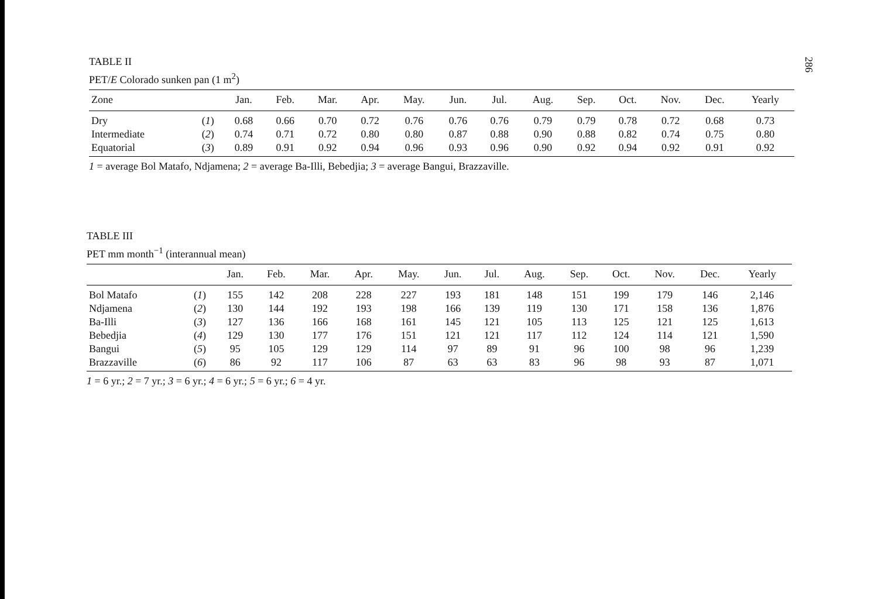286
TABLE II
PET/E Colorado sunken pan (1 m<sup>2</sup>)
| Zone | | Jan. | Feb. | Mar. | Apr. | May. | Jun. | Jul. | Aug. | Sep. | Oct. | Nov. | Dec. | Yearly |
| --- | --- | --- | --- | --- | --- | --- | --- | --- | --- | --- | --- | --- | --- | --- |
| Dry | ( 1 ) | 0.68 | 0.66 | 0.70 | 0.72 | 0.76 | 0.76 | 0.76 | 0.79 | 0.79 | 0.78 | 0.72 | 0.68 | 0.73 |
| Intermediate | ( 2 ) | 0.74 | 0.71 | 0.72 | 0.80 | 0.80 | 0.87 | 0.88 | 0.90 | 0.88 | 0.82 | 0.74 | 0.75 | 0.80 |
| Equatorial | ( 3 ) | 0.89 | 0.91 | 0.92 | 0.94 | 0.96 | 0.93 | 0.96 | 0.90 | 0.92 | 0.94 | 0.92 | 0.91 | 0.92 |
1 = average Bol Matafo, Ndjamena; 2 = average Ba-Illi, Bebedjia; 3 = average Bangui, Brazzaville.
TABLE III
PET mm month<sup>−1</sup> (interannual mean)
| | | Jan. | Feb. | Mar. | Apr. | May. | Jun. | Jul. | Aug. | Sep. | Oct. | Nov. | Dec. | Yearly |
| --- | --- | --- | --- | --- | --- | --- | --- | --- | --- | --- | --- | --- | --- | --- |
| Bol Matafo | ( 1 ) | 155 | 142 | 208 | 228 | 227 | 193 | 181 | 148 | 151 | 199 | 179 | 146 | 2,146 |
| Ndjamena | ( 2 ) | 130 | 144 | 192 | 193 | 198 | 166 | 139 | 119 | 130 | 171 | 158 | 136 | 1,876 |
| Ba-Illi | ( 3 ) | 127 | 136 | 166 | 168 | 161 | 145 | 121 | 105 | 113 | 125 | 121 | 125 | 1,613 |
| Bebedjia | ( 4 ) | 129 | 130 | 177 | 176 | 151 | 121 | 121 | 117 | 112 | 124 | 114 | 121 | 1,590 |
| Bangui | ( 5 ) | 95 | 105 | 129 | 129 | 114 | 97 | 89 | 91 | 96 | 100 | 98 | 96 | 1,239 |
| Brazzaville | ( 6 ) | 86 | 92 | 117 | 106 | 87 | 63 | 63 | 83 | 96 | 98 | 93 | 87 | 1,071 |
1 = 6 yr.; 2 = 7 yr.; 3 = 6 yr.; 4 = 6 yr.; 5 = 6 yr.; 6 = 4 yr.